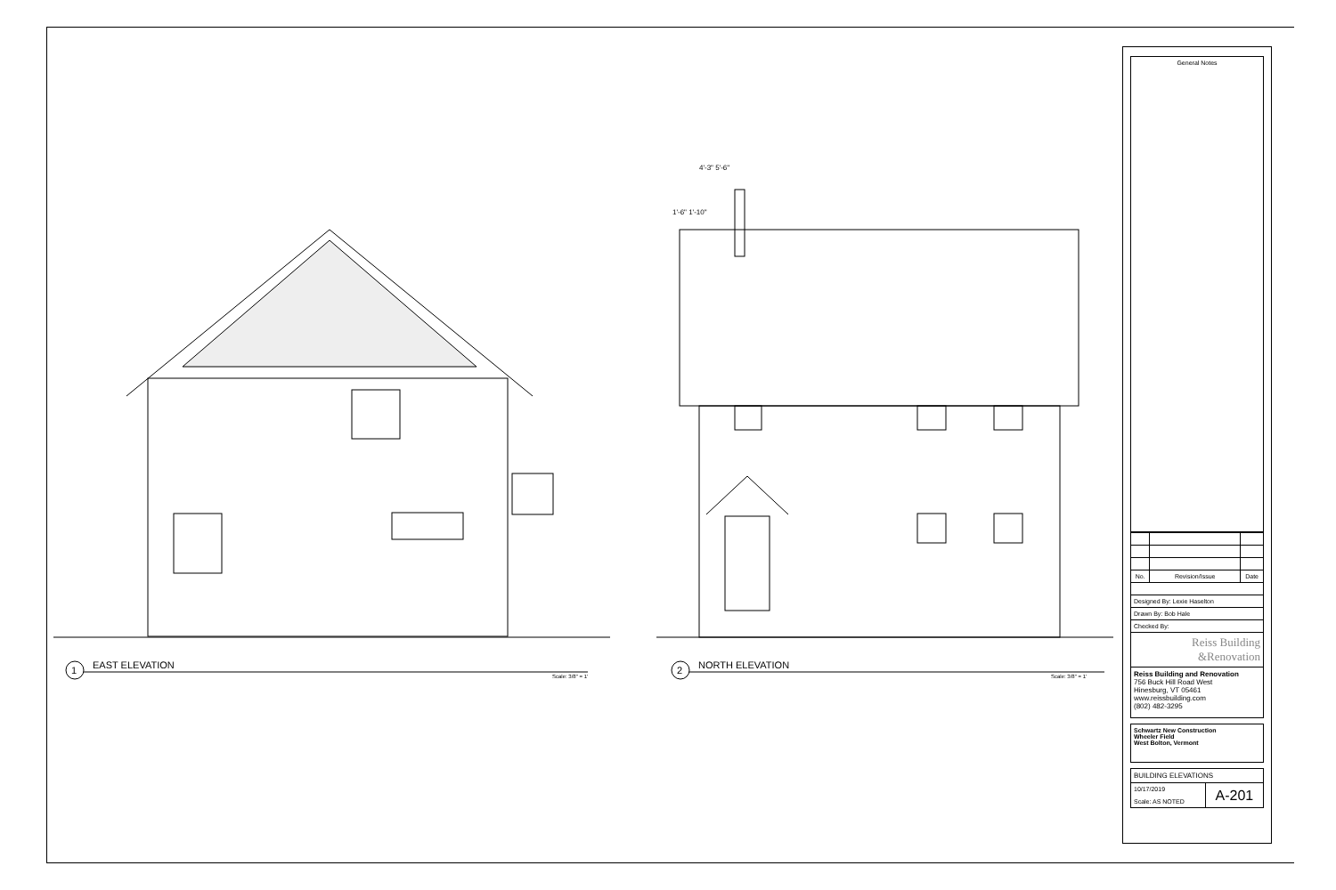1 EAST ELEVATION
Scale: 3/8" = 1'
2 NORTH ELEVATION
Scale: 3/8" = 1'
4'-3" 5'-6"
1'-6" 1'-10"
General Notes
| No. | Revision/Issue | Date |
| --- | --- | --- |
| Designed By: Lexie Haselton | | |
| Drawn By: Bob Hale | | |
| Checked By: | | |
| Reiss Building &Renovation | | |
| Reiss Building and Renovation 756 Buck Hill Road West Hinesburg, VT 05461 www.reissbuilding.com (802) 482-3295 | | |
Schwartz New Construction
Wheeler Field
West Bolton, Vermont
| BUILDING ELEVATIONS | |
| 10/17/2019 Scale: AS NOTED | A-201 |